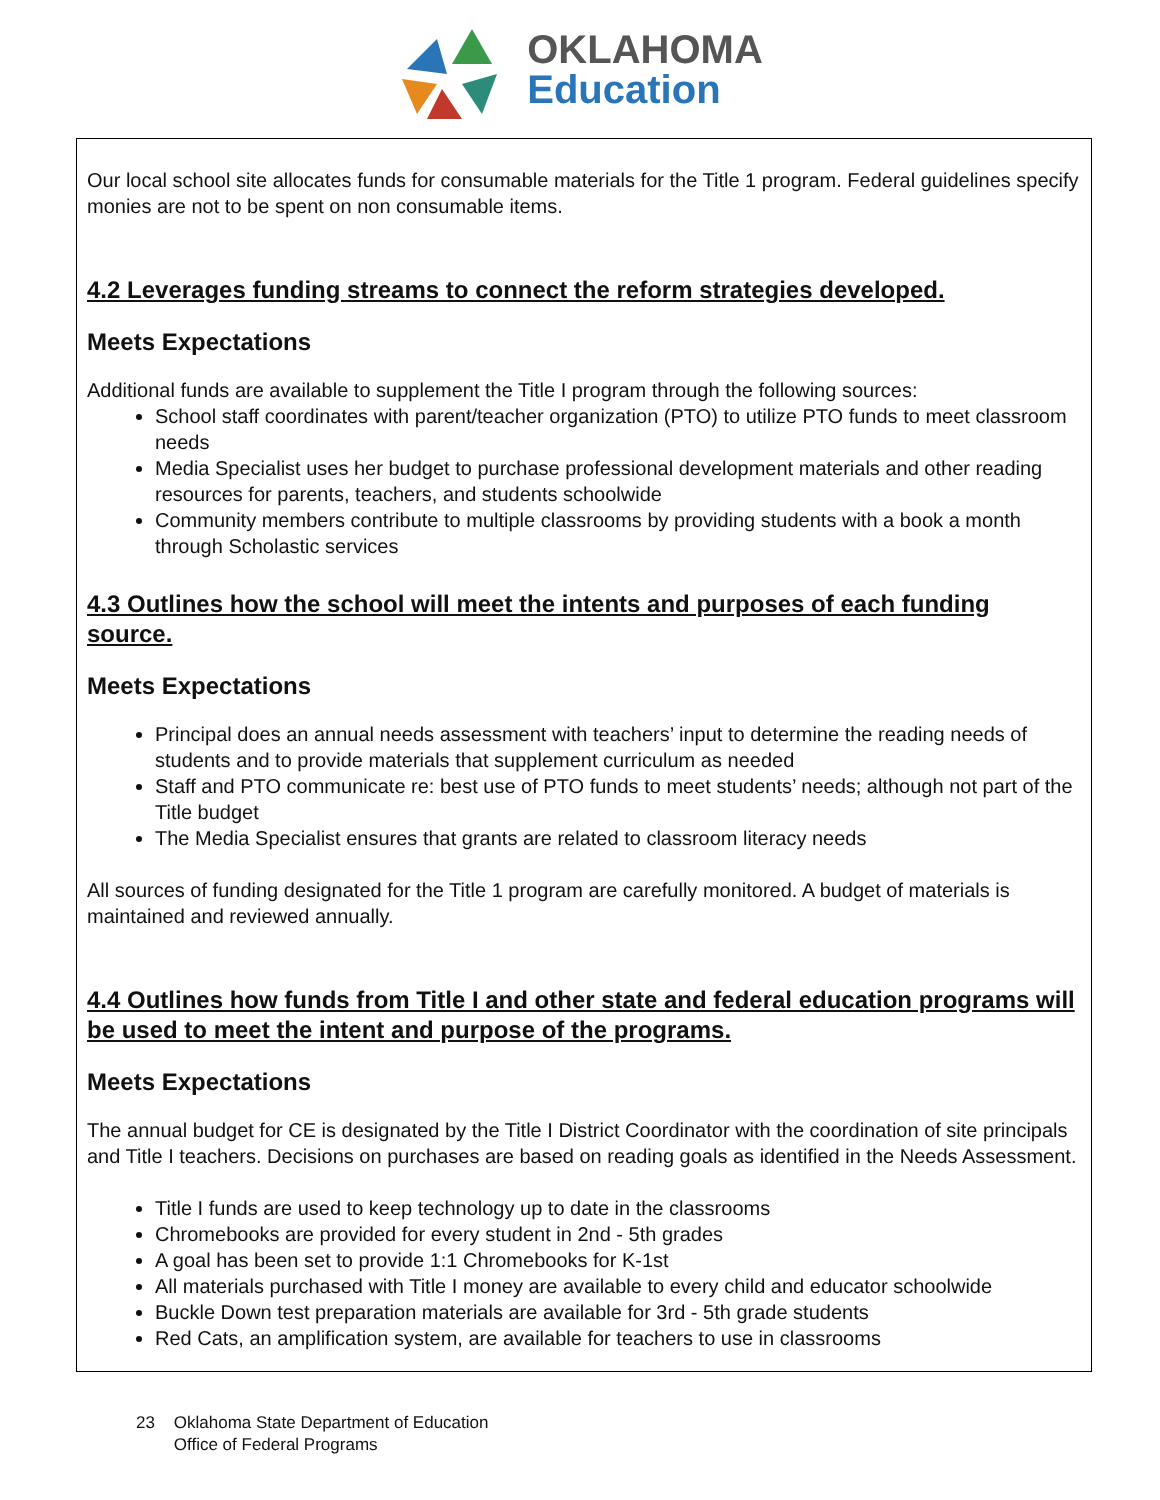OKLAHOMA
Education
Our local school site allocates funds for consumable materials for the Title 1 program. Federal guidelines specify monies are not to be spent on non consumable items.
4.2 Leverages funding streams to connect the reform strategies developed.
Meets Expectations
Additional funds are available to supplement the Title I program through the following sources:
School staff coordinates with parent/teacher organization (PTO) to utilize PTO funds to meet classroom needs
Media Specialist uses her budget to purchase professional development materials and other reading resources for parents, teachers, and students schoolwide
Community members contribute to multiple classrooms by providing students with a book a month through Scholastic services
4.3 Outlines how the school will meet the intents and purposes of each funding source.
Meets Expectations
Principal does an annual needs assessment with teachers’ input to determine the reading needs of students and to provide materials that supplement curriculum as needed
Staff and PTO communicate re: best use of PTO funds to meet students’ needs; although not part of the Title budget
The Media Specialist ensures that grants are related to classroom literacy needs
All sources of funding designated for the Title 1 program are carefully monitored. A budget of materials is maintained and reviewed annually.
4.4 Outlines how funds from Title I and other state and federal education programs will be used to meet the intent and purpose of the programs.
Meets Expectations
The annual budget for CE is designated by the Title I District Coordinator with the coordination of site principals and Title I teachers. Decisions on purchases are based on reading goals as identified in the Needs Assessment.
Title I funds are used to keep technology up to date in the classrooms
Chromebooks are provided for every student in 2nd - 5th grades
A goal has been set to provide 1:1 Chromebooks for K-1st
All materials purchased with Title I money are available to every child and educator schoolwide
Buckle Down test preparation materials are available for 3rd - 5th grade students
Red Cats, an amplification system, are available for teachers to use in classrooms
23 Oklahoma State Department of Education
Office of Federal Programs